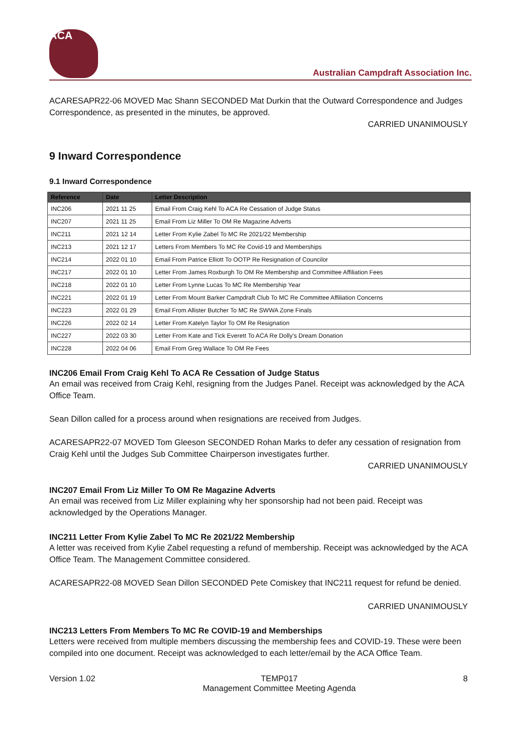ACA
Australian Campdraft Association Inc.
ACARESAPR22-06 MOVED Mac Shann SECONDED Mat Durkin that the Outward Correspondence and Judges Correspondence, as presented in the minutes, be approved.
CARRIED UNANIMOUSLY
9 Inward Correspondence
9.1 Inward Correspondence
| Reference | Date | Letter Description |
| --- | --- | --- |
| INC206 | 2021 11 25 | Email From Craig Kehl To ACA Re Cessation of Judge Status |
| INC207 | 2021 11 25 | Email From Liz Miller To OM Re Magazine Adverts |
| INC211 | 2021 12 14 | Letter From Kylie Zabel To MC Re 2021/22 Membership |
| INC213 | 2021 12 17 | Letters From Members To MC Re Covid-19 and Memberships |
| INC214 | 2022 01 10 | Email From Patrice Elliott To OOTP Re Resignation of Councilor |
| INC217 | 2022 01 10 | Letter From James Roxburgh To OM Re Membership and Committee Affiliation Fees |
| INC218 | 2022 01 10 | Letter From Lynne Lucas To MC Re Membership Year |
| INC221 | 2022 01 19 | Letter From Mount Barker Campdraft Club To MC Re Committee Affiliation Concerns |
| INC223 | 2022 01 29 | Email From Allister Butcher To MC Re SWWA Zone Finals |
| INC226 | 2022 02 14 | Letter From Katelyn Taylor To OM Re Resignation |
| INC227 | 2022 03 30 | Letter From Kate and Tick Everett To ACA Re Dolly's Dream Donation |
| INC228 | 2022 04 06 | Email From Greg Wallace To OM Re Fees |
INC206 Email From Craig Kehl To ACA Re Cessation of Judge Status
An email was received from Craig Kehl, resigning from the Judges Panel. Receipt was acknowledged by the ACA Office Team.
Sean Dillon called for a process around when resignations are received from Judges.
ACARESAPR22-07 MOVED Tom Gleeson SECONDED Rohan Marks to defer any cessation of resignation from Craig Kehl until the Judges Sub Committee Chairperson investigates further.
CARRIED UNANIMOUSLY
INC207 Email From Liz Miller To OM Re Magazine Adverts
An email was received from Liz Miller explaining why her sponsorship had not been paid. Receipt was acknowledged by the Operations Manager.
INC211 Letter From Kylie Zabel To MC Re 2021/22 Membership
A letter was received from Kylie Zabel requesting a refund of membership. Receipt was acknowledged by the ACA Office Team. The Management Committee considered.
ACARESAPR22-08 MOVED Sean Dillon SECONDED Pete Comiskey that INC211 request for refund be denied.
CARRIED UNANIMOUSLY
INC213 Letters From Members To MC Re COVID-19 and Memberships
Letters were received from multiple members discussing the membership fees and COVID-19. These were been compiled into one document. Receipt was acknowledged to each letter/email by the ACA Office Team.
Version 1.02 TEMP017
Management Committee Meeting Agenda 8